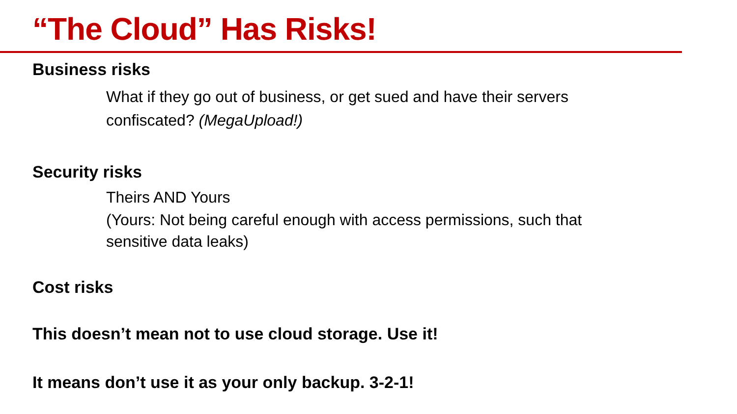“The Cloud” Has Risks!
Business risks
What if they go out of business, or get sued and have their servers confiscated? (MegaUpload!)
Security risks
Theirs AND Yours
(Yours: Not being careful enough with access permissions, such that sensitive data leaks)
Cost risks
This doesn’t mean not to use cloud storage. Use it!
It means don’t use it as your only backup. 3-2-1!